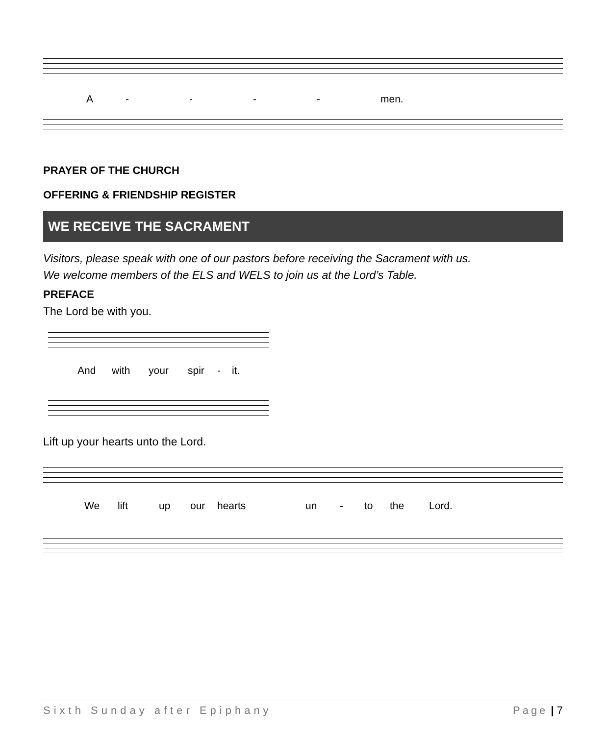A - - - - men.
PRAYER OF THE CHURCH
OFFERING & FRIENDSHIP REGISTER
WE RECEIVE THE SACRAMENT
Visitors, please speak with one of our pastors before receiving the Sacrament with us.
We welcome members of the ELS and WELS to join us at the Lord’s Table.
PREFACE
The Lord be with you.
And with your spir - it.
Lift up your hearts unto the Lord.
We lift up our hearts un - to the Lord.
Sixth Sunday after Epiphany Page | 7